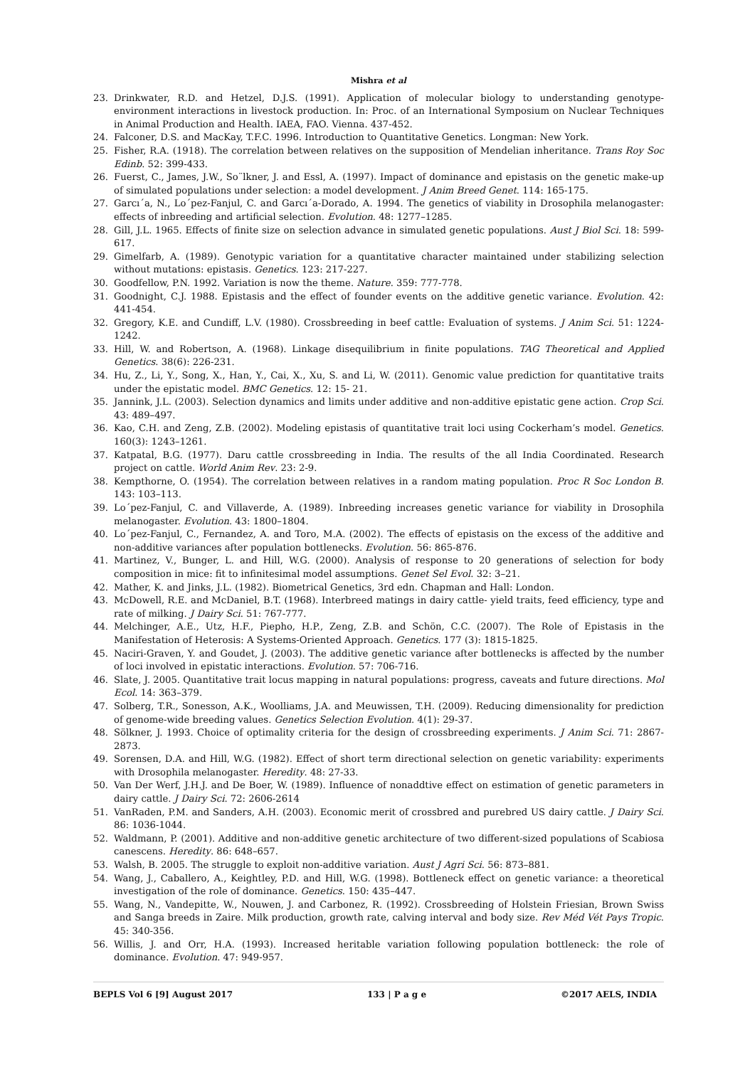Mishra et al
23. Drinkwater, R.D. and Hetzel, D.J.S. (1991). Application of molecular biology to understanding genotype-environment interactions in livestock production. In: Proc. of an International Symposium on Nuclear Techniques in Animal Production and Health. IAEA, FAO. Vienna. 437-452.
24. Falconer, D.S. and MacKay, T.F.C. 1996. Introduction to Quantitative Genetics. Longman: New York.
25. Fisher, R.A. (1918). The correlation between relatives on the supposition of Mendelian inheritance. Trans Roy Soc Edinb. 52: 399-433.
26. Fuerst, C., James, J.W., So¨lkner, J. and Essl, A. (1997). Impact of dominance and epistasis on the genetic make-up of simulated populations under selection: a model development. J Anim Breed Genet. 114: 165-175.
27. Garcı´a, N., Lo´pez-Fanjul, C. and Garcı´a-Dorado, A. 1994. The genetics of viability in Drosophila melanogaster: effects of inbreeding and artificial selection. Evolution. 48: 1277–1285.
28. Gill, J.L. 1965. Effects of finite size on selection advance in simulated genetic populations. Aust J Biol Sci. 18: 599-617.
29. Gimelfarb, A. (1989). Genotypic variation for a quantitative character maintained under stabilizing selection without mutations: epistasis. Genetics. 123: 217-227.
30. Goodfellow, P.N. 1992. Variation is now the theme. Nature. 359: 777-778.
31. Goodnight, C.J. 1988. Epistasis and the effect of founder events on the additive genetic variance. Evolution. 42: 441-454.
32. Gregory, K.E. and Cundiff, L.V. (1980). Crossbreeding in beef cattle: Evaluation of systems. J Anim Sci. 51: 1224-1242.
33. Hill, W. and Robertson, A. (1968). Linkage disequilibrium in finite populations. TAG Theoretical and Applied Genetics. 38(6): 226-231.
34. Hu, Z., Li, Y., Song, X., Han, Y., Cai, X., Xu, S. and Li, W. (2011). Genomic value prediction for quantitative traits under the epistatic model. BMC Genetics. 12: 15- 21.
35. Jannink, J.L. (2003). Selection dynamics and limits under additive and non-additive epistatic gene action. Crop Sci. 43: 489–497.
36. Kao, C.H. and Zeng, Z.B. (2002). Modeling epistasis of quantitative trait loci using Cockerham’s model. Genetics. 160(3): 1243–1261.
37. Katpatal, B.G. (1977). Daru cattle crossbreeding in India. The results of the all India Coordinated. Research project on cattle. World Anim Rev. 23: 2-9.
38. Kempthorne, O. (1954). The correlation between relatives in a random mating population. Proc R Soc London B. 143: 103–113.
39. Lo´pez-Fanjul, C. and Villaverde, A. (1989). Inbreeding increases genetic variance for viability in Drosophila melanogaster. Evolution. 43: 1800–1804.
40. Lo´pez-Fanjul, C., Fernandez, A. and Toro, M.A. (2002). The effects of epistasis on the excess of the additive and non-additive variances after population bottlenecks. Evolution. 56: 865-876.
41. Martinez, V., Bunger, L. and Hill, W.G. (2000). Analysis of response to 20 generations of selection for body composition in mice: fit to infinitesimal model assumptions. Genet Sel Evol. 32: 3–21.
42. Mather, K. and Jinks, J.L. (1982). Biometrical Genetics, 3rd edn. Chapman and Hall: London.
43. McDowell, R.E. and McDaniel, B.T. (1968). Interbreed matings in dairy cattle- yield traits, feed efficiency, type and rate of milking. J Dairy Sci. 51: 767-777.
44. Melchinger, A.E., Utz, H.F., Piepho, H.P., Zeng, Z.B. and Schön, C.C. (2007). The Role of Epistasis in the Manifestation of Heterosis: A Systems-Oriented Approach. Genetics. 177 (3): 1815-1825.
45. Naciri-Graven, Y. and Goudet, J. (2003). The additive genetic variance after bottlenecks is affected by the number of loci involved in epistatic interactions. Evolution. 57: 706-716.
46. Slate, J. 2005. Quantitative trait locus mapping in natural populations: progress, caveats and future directions. Mol Ecol. 14: 363–379.
47. Solberg, T.R., Sonesson, A.K., Woolliams, J.A. and Meuwissen, T.H. (2009). Reducing dimensionality for prediction of genome-wide breeding values. Genetics Selection Evolution. 4(1): 29-37.
48. Sölkner, J. 1993. Choice of optimality criteria for the design of crossbreeding experiments. J Anim Sci. 71: 2867-2873.
49. Sorensen, D.A. and Hill, W.G. (1982). Effect of short term directional selection on genetic variability: experiments with Drosophila melanogaster. Heredity. 48: 27-33.
50. Van Der Werf, J.H.J. and De Boer, W. (1989). Influence of nonaddtive effect on estimation of genetic parameters in dairy cattle. J Dairy Sci. 72: 2606-2614
51. VanRaden, P.M. and Sanders, A.H. (2003). Economic merit of crossbred and purebred US dairy cattle. J Dairy Sci. 86: 1036-1044.
52. Waldmann, P. (2001). Additive and non-additive genetic architecture of two different-sized populations of Scabiosa canescens. Heredity. 86: 648–657.
53. Walsh, B. 2005. The struggle to exploit non-additive variation. Aust J Agri Sci. 56: 873–881.
54. Wang, J., Caballero, A., Keightley, P.D. and Hill, W.G. (1998). Bottleneck effect on genetic variance: a theoretical investigation of the role of dominance. Genetics. 150: 435–447.
55. Wang, N., Vandepitte, W., Nouwen, J. and Carbonez, R. (1992). Crossbreeding of Holstein Friesian, Brown Swiss and Sanga breeds in Zaire. Milk production, growth rate, calving interval and body size. Rev Méd Vét Pays Tropic. 45: 340-356.
56. Willis, J. and Orr, H.A. (1993). Increased heritable variation following population bottleneck: the role of dominance. Evolution. 47: 949-957.
BEPLS Vol 6 [9] August 2017 133 | P a g e ©2017 AELS, INDIA